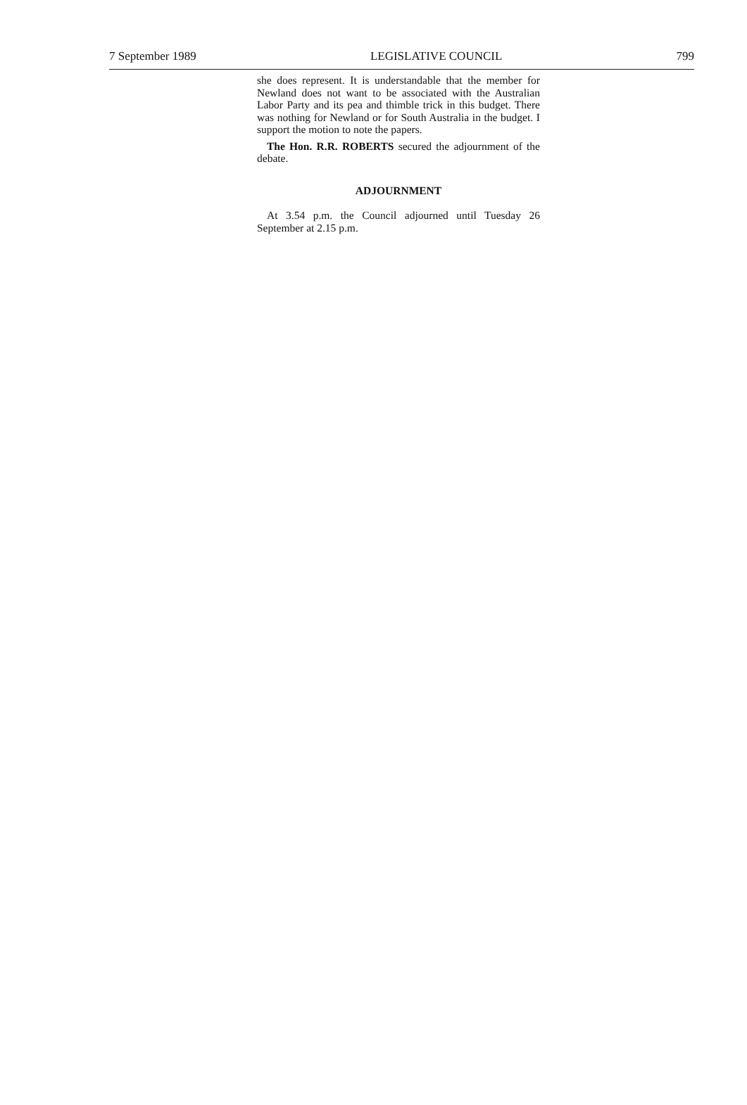7 September 1989 LEGISLATIVE COUNCIL 799
she does represent. It is understandable that the member for Newland does not want to be associated with the Australian Labor Party and its pea and thimble trick in this budget. There was nothing for Newland or for South Australia in the budget. I support the motion to note the papers.
The Hon. R.R. ROBERTS secured the adjournment of the debate.
ADJOURNMENT
At 3.54 p.m. the Council adjourned until Tuesday 26 September at 2.15 p.m.